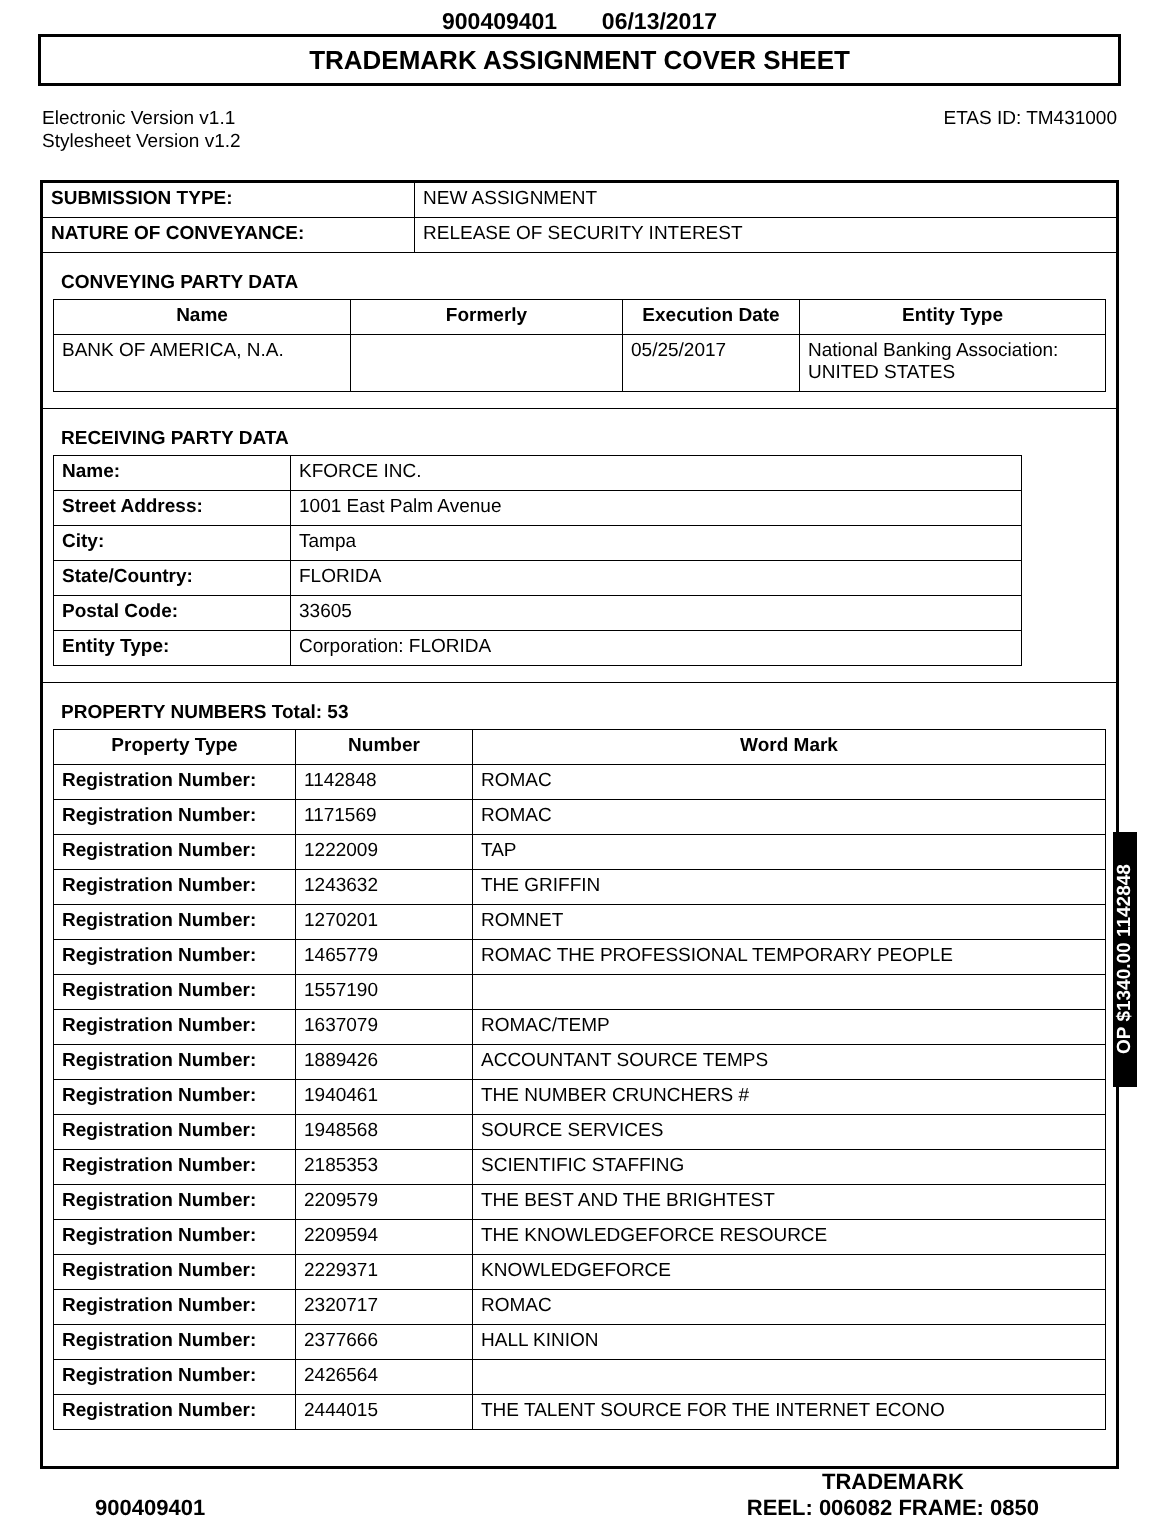900409401 06/13/2017
TRADEMARK ASSIGNMENT COVER SHEET
Electronic Version v1.1
Stylesheet Version v1.2
ETAS ID: TM431000
| SUBMISSION TYPE: | NEW ASSIGNMENT |
| NATURE OF CONVEYANCE: | RELEASE OF SECURITY INTEREST |
CONVEYING PARTY DATA
| Name | Formerly | Execution Date | Entity Type |
| --- | --- | --- | --- |
| BANK OF AMERICA, N.A. | | 05/25/2017 | National Banking Association: UNITED STATES |
RECEIVING PARTY DATA
| Name: | KFORCE INC. |
| Street Address: | 1001 East Palm Avenue |
| City: | Tampa |
| State/Country: | FLORIDA |
| Postal Code: | 33605 |
| Entity Type: | Corporation: FLORIDA |
PROPERTY NUMBERS Total: 53
| Property Type | Number | Word Mark |
| --- | --- | --- |
| Registration Number: | 1142848 | ROMAC |
| Registration Number: | 1171569 | ROMAC |
| Registration Number: | 1222009 | TAP |
| Registration Number: | 1243632 | THE GRIFFIN |
| Registration Number: | 1270201 | ROMNET |
| Registration Number: | 1465779 | ROMAC THE PROFESSIONAL TEMPORARY PEOPLE |
| Registration Number: | 1557190 | |
| Registration Number: | 1637079 | ROMAC/TEMP |
| Registration Number: | 1889426 | ACCOUNTANT SOURCE TEMPS |
| Registration Number: | 1940461 | THE NUMBER CRUNCHERS # |
| Registration Number: | 1948568 | SOURCE SERVICES |
| Registration Number: | 2185353 | SCIENTIFIC STAFFING |
| Registration Number: | 2209579 | THE BEST AND THE BRIGHTEST |
| Registration Number: | 2209594 | THE KNOWLEDGEFORCE RESOURCE |
| Registration Number: | 2229371 | KNOWLEDGEFORCE |
| Registration Number: | 2320717 | ROMAC |
| Registration Number: | 2377666 | HALL KINION |
| Registration Number: | 2426564 | |
| Registration Number: | 2444015 | THE TALENT SOURCE FOR THE INTERNET ECONO |
OP $1340.00 1142848
900409401
TRADEMARK
REEL: 006082 FRAME: 0850